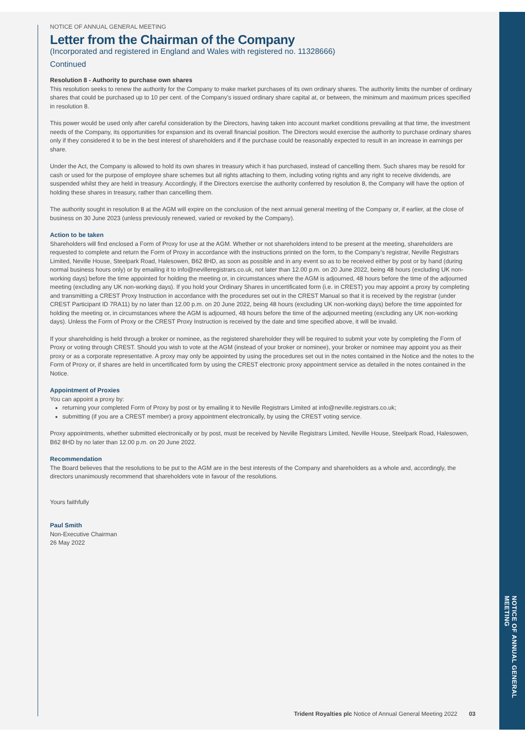NOTICE OF ANNUAL GENERAL MEETING
NOTICE OF ANNUAL GENERAL MEETING
Letter from the Chairman of the Company
(Incorporated and registered in England and Wales with registered no. 11328666)
Continued
Resolution 8 - Authority to purchase own shares
This resolution seeks to renew the authority for the Company to make market purchases of its own ordinary shares. The authority limits the number of ordinary shares that could be purchased up to 10 per cent. of the Company’s issued ordinary share capital at, or between, the minimum and maximum prices specified in resolution 8.
This power would be used only after careful consideration by the Directors, having taken into account market conditions prevailing at that time, the investment needs of the Company, its opportunities for expansion and its overall financial position. The Directors would exercise the authority to purchase ordinary shares only if they considered it to be in the best interest of shareholders and if the purchase could be reasonably expected to result in an increase in earnings per share.
Under the Act, the Company is allowed to hold its own shares in treasury which it has purchased, instead of cancelling them. Such shares may be resold for cash or used for the purpose of employee share schemes but all rights attaching to them, including voting rights and any right to receive dividends, are suspended whilst they are held in treasury. Accordingly, if the Directors exercise the authority conferred by resolution 8, the Company will have the option of holding these shares in treasury, rather than cancelling them.
The authority sought in resolution 8 at the AGM will expire on the conclusion of the next annual general meeting of the Company or, if earlier, at the close of business on 30 June 2023 (unless previously renewed, varied or revoked by the Company).
Action to be taken
Shareholders will find enclosed a Form of Proxy for use at the AGM. Whether or not shareholders intend to be present at the meeting, shareholders are requested to complete and return the Form of Proxy in accordance with the instructions printed on the form, to the Company’s registrar, Neville Registrars Limited, Neville House, Steelpark Road, Halesowen, B62 8HD, as soon as possible and in any event so as to be received either by post or by hand (during normal business hours only) or by emailing it to info@nevilleregistrars.co.uk, not later than 12.00 p.m. on 20 June 2022, being 48 hours (excluding UK non-working days) before the time appointed for holding the meeting or, in circumstances where the AGM is adjourned, 48 hours before the time of the adjourned meeting (excluding any UK non-working days). If you hold your Ordinary Shares in uncertificated form (i.e. in CREST) you may appoint a proxy by completing and transmitting a CREST Proxy Instruction in accordance with the procedures set out in the CREST Manual so that it is received by the registrar (under CREST Participant ID 7RA11) by no later than 12.00 p.m. on 20 June 2022, being 48 hours (excluding UK non-working days) before the time appointed for holding the meeting or, in circumstances where the AGM is adjourned, 48 hours before the time of the adjourned meeting (excluding any UK non-working days). Unless the Form of Proxy or the CREST Proxy Instruction is received by the date and time specified above, it will be invalid.
If your shareholding is held through a broker or nominee, as the registered shareholder they will be required to submit your vote by completing the Form of Proxy or voting through CREST. Should you wish to vote at the AGM (instead of your broker or nominee), your broker or nominee may appoint you as their proxy or as a corporate representative. A proxy may only be appointed by using the procedures set out in the notes contained in the Notice and the notes to the Form of Proxy or, if shares are held in uncertificated form by using the CREST electronic proxy appointment service as detailed in the notes contained in the Notice.
Appointment of Proxies
You can appoint a proxy by:
returning your completed Form of Proxy by post or by emailing it to Neville Registrars Limited at info@neville.registrars.co.uk;
submitting (if you are a CREST member) a proxy appointment electronically, by using the CREST voting service.
Proxy appointments, whether submitted electronically or by post, must be received by Neville Registrars Limited, Neville House, Steelpark Road, Halesowen, B62 8HD by no later than 12.00 p.m. on 20 June 2022.
Recommendation
The Board believes that the resolutions to be put to the AGM are in the best interests of the Company and shareholders as a whole and, accordingly, the directors unanimously recommend that shareholders vote in favour of the resolutions.
Yours faithfully
Paul Smith
Non-Executive Chairman
26 May 2022
Trident Royalties plc Notice of Annual General Meeting 2022 03